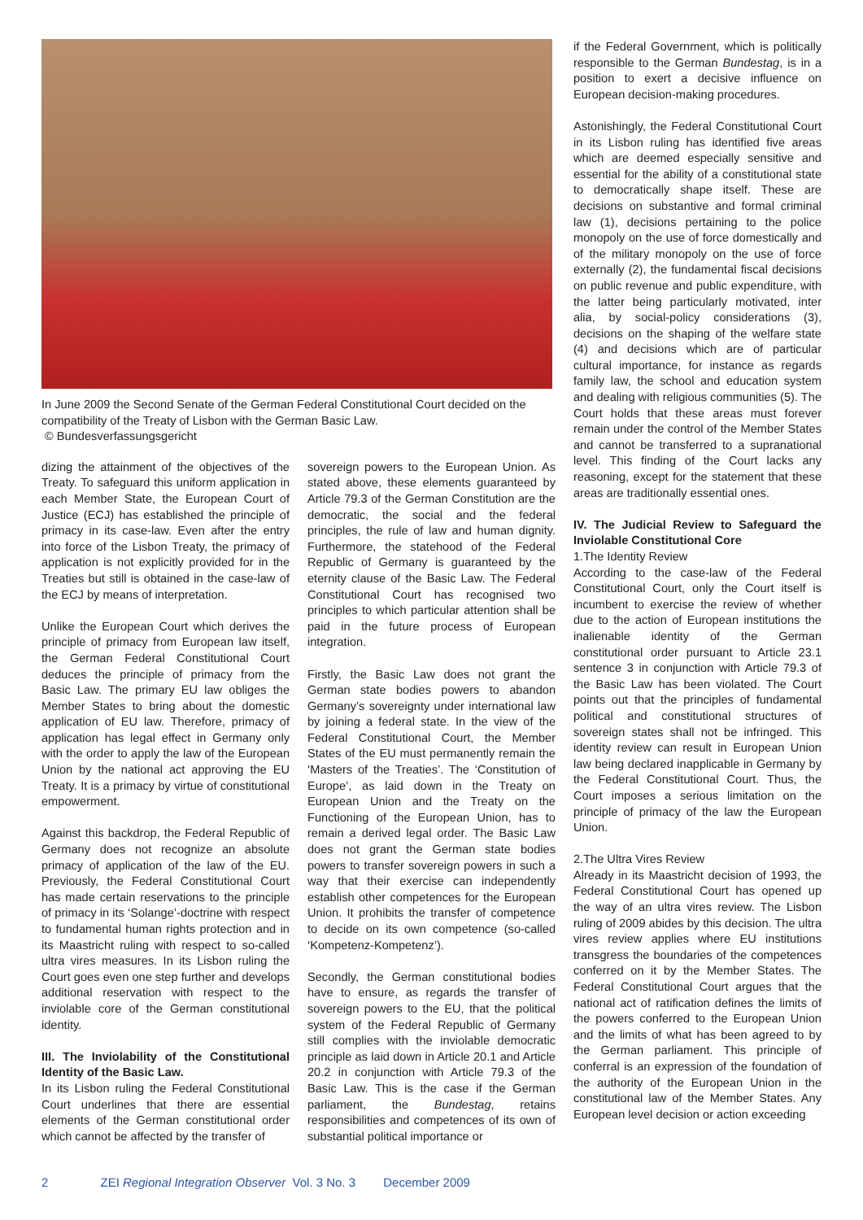In June 2009 the Second Senate of the German Federal Constitutional Court decided on the compatibility of the Treaty of Lisbon with the German Basic Law.
© Bundesverfassungsgericht
dizing the attainment of the objectives of the Treaty. To safeguard this uniform application in each Member State, the European Court of Justice (ECJ) has established the principle of primacy in its case-law. Even after the entry into force of the Lisbon Treaty, the primacy of application is not explicitly provided for in the Treaties but still is obtained in the case-law of the ECJ by means of interpretation.
Unlike the European Court which derives the principle of primacy from European law itself, the German Federal Constitutional Court deduces the principle of primacy from the Basic Law. The primary EU law obliges the Member States to bring about the domestic application of EU law. Therefore, primacy of application has legal effect in Germany only with the order to apply the law of the European Union by the national act approving the EU Treaty. It is a primacy by virtue of constitutional empowerment.
Against this backdrop, the Federal Republic of Germany does not recognize an absolute primacy of application of the law of the EU. Previously, the Federal Constitutional Court has made certain reservations to the principle of primacy in its ‘Solange’-doctrine with respect to fundamental human rights protection and in its Maastricht ruling with respect to so-called ultra vires measures. In its Lisbon ruling the Court goes even one step further and develops additional reservation with respect to the inviolable core of the German constitutional identity.
III. The Inviolability of the Constitutional Identity of the Basic Law.
In its Lisbon ruling the Federal Constitutional Court underlines that there are essential elements of the German constitutional order which cannot be affected by the transfer of
sovereign powers to the European Union. As stated above, these elements guaranteed by Article 79.3 of the German Constitution are the democratic, the social and the federal principles, the rule of law and human dignity. Furthermore, the statehood of the Federal Republic of Germany is guaranteed by the eternity clause of the Basic Law. The Federal Constitutional Court has recognised two principles to which particular attention shall be paid in the future process of European integration.
Firstly, the Basic Law does not grant the German state bodies powers to abandon Germany’s sovereignty under international law by joining a federal state. In the view of the Federal Constitutional Court, the Member States of the EU must permanently remain the ‘Masters of the Treaties’. The ‘Constitution of Europe’, as laid down in the Treaty on European Union and the Treaty on the Functioning of the European Union, has to remain a derived legal order. The Basic Law does not grant the German state bodies powers to transfer sovereign powers in such a way that their exercise can independently establish other competences for the European Union. It prohibits the transfer of competence to decide on its own competence (so-called ‘Kompetenz-Kompetenz’).
Secondly, the German constitutional bodies have to ensure, as regards the transfer of sovereign powers to the EU, that the political system of the Federal Republic of Germany still complies with the inviolable democratic principle as laid down in Article 20.1 and Article 20.2 in conjunction with Article 79.3 of the Basic Law. This is the case if the German parliament, the Bundestag, retains responsibilities and competences of its own of substantial political importance or
if the Federal Government, which is politically responsible to the German Bundestag, is in a position to exert a decisive influence on European decision-making procedures.
Astonishingly, the Federal Constitutional Court in its Lisbon ruling has identified five areas which are deemed especially sensitive and essential for the ability of a constitutional state to democratically shape itself. These are decisions on substantive and formal criminal law (1), decisions pertaining to the police monopoly on the use of force domestically and of the military monopoly on the use of force externally (2), the fundamental fiscal decisions on public revenue and public expenditure, with the latter being particularly motivated, inter alia, by social-policy considerations (3), decisions on the shaping of the welfare state (4) and decisions which are of particular cultural importance, for instance as regards family law, the school and education system and dealing with religious communities (5). The Court holds that these areas must forever remain under the control of the Member States and cannot be transferred to a supranational level. This finding of the Court lacks any reasoning, except for the statement that these areas are traditionally essential ones.
IV. The Judicial Review to Safeguard the Inviolable Constitutional Core
1.The Identity Review
According to the case-law of the Federal Constitutional Court, only the Court itself is incumbent to exercise the review of whether due to the action of European institutions the inalienable identity of the German constitutional order pursuant to Article 23.1 sentence 3 in conjunction with Article 79.3 of the Basic Law has been violated. The Court points out that the principles of fundamental political and constitutional structures of sovereign states shall not be infringed. This identity review can result in European Union law being declared inapplicable in Germany by the Federal Constitutional Court. Thus, the Court imposes a serious limitation on the principle of primacy of the law the European Union.
2.The Ultra Vires Review
Already in its Maastricht decision of 1993, the Federal Constitutional Court has opened up the way of an ultra vires review. The Lisbon ruling of 2009 abides by this decision. The ultra vires review applies where EU institutions transgress the boundaries of the competences conferred on it by the Member States. The Federal Constitutional Court argues that the national act of ratification defines the limits of the powers conferred to the European Union and the limits of what has been agreed to by the German parliament. This principle of conferral is an expression of the foundation of the authority of the European Union in the constitutional law of the Member States. Any European level decision or action exceeding
2 ZEI Regional Integration Observer Vol. 3 No. 3 December 2009